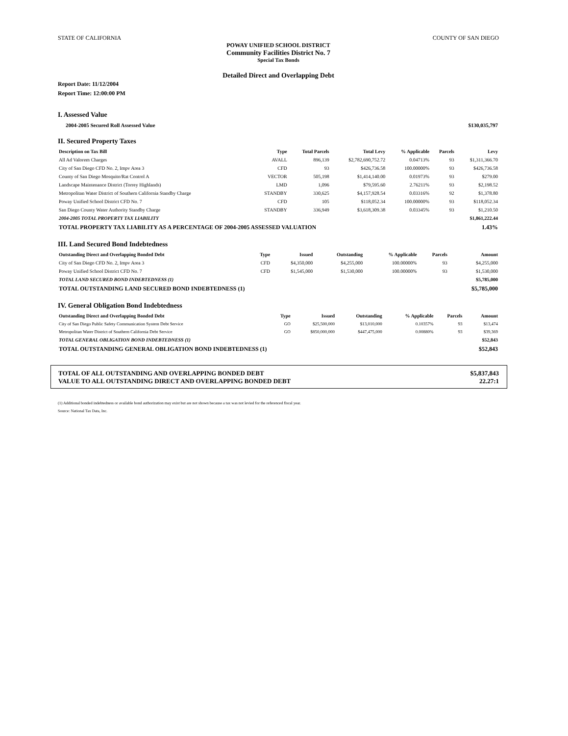STATE OF CALIFORNIA COUNTY OF SAN DIEGO
POWAY UNIFIED SCHOOL DISTRICT
Community Facilities District No. 7
Special Tax Bonds
Detailed Direct and Overlapping Debt
Report Date: 11/12/2004
Report Time: 12:00:00 PM
I. Assessed Value
| 2004-2005 Secured Roll Assessed Value | $130,035,797 |
II. Secured Property Taxes
| Description on Tax Bill | Type | Total Parcels | Total Levy | % Applicable | Parcels | Levy |
| --- | --- | --- | --- | --- | --- | --- |
| All Ad Valorem Charges | AVALL | 896,139 | $2,782,690,752.72 | 0.04713% | 93 | $1,311,366.70 |
| City of San Diego CFD No. 2, Impv Area 3 | CFD | 93 | $426,736.58 | 100.00000% | 93 | $426,736.58 |
| County of San Diego Mosquito/Rat Control A | VECTOR | 505,198 | $1,414,140.00 | 0.01973% | 93 | $279.00 |
| Landscape Maintenance District (Torrey Highlands) | LMD | 1,096 | $79,595.60 | 2.76211% | 93 | $2,198.52 |
| Metropolitan Water District of Southern California Standby Charge | STANDBY | 330,625 | $4,157,928.54 | 0.03316% | 92 | $1,378.80 |
| Poway Unified School District CFD No. 7 | CFD | 105 | $118,052.34 | 100.00000% | 93 | $118,052.34 |
| San Diego County Water Authority Standby Charge | STANDBY | 336,949 | $3,618,309.38 | 0.03345% | 93 | $1,210.50 |
| 2004-2005 TOTAL PROPERTY TAX LIABILITY | | | | | | $1,861,222.44 |
| TOTAL PROPERTY TAX LIABILITY AS A PERCENTAGE OF 2004-2005 ASSESSED VALUATION | | | | | | 1.43% |
III. Land Secured Bond Indebtedness
| Outstanding Direct and Overlapping Bonded Debt | Type | Issued | Outstanding | % Applicable | Parcels | Amount |
| --- | --- | --- | --- | --- | --- | --- |
| City of San Diego CFD No. 2, Impv Area 3 | CFD | $4,350,000 | $4,255,000 | 100.00000% | 93 | $4,255,000 |
| Poway Unified School District CFD No. 7 | CFD | $1,545,000 | $1,530,000 | 100.00000% | 93 | $1,530,000 |
| TOTAL LAND SECURED BOND INDEBTEDNESS (1) | | | | | | $5,785,000 |
| TOTAL OUTSTANDING LAND SECURED BOND INDEBTEDNESS (1) | | | | | | $5,785,000 |
IV. General Obligation Bond Indebtedness
| Outstanding Direct and Overlapping Bonded Debt | Type | Issued | Outstanding | % Applicable | Parcels | Amount |
| --- | --- | --- | --- | --- | --- | --- |
| City of San Diego Public Safety Communication System Debt Service | GO | $25,500,000 | $13,010,000 | 0.10357% | 93 | $13,474 |
| Metropolitan Water District of Southern California Debt Service | GO | $850,000,000 | $447,475,000 | 0.00880% | 93 | $39,369 |
| TOTAL GENERAL OBLIGATION BOND INDEBTEDNESS (1) | | | | | | $52,843 |
| TOTAL OUTSTANDING GENERAL OBLIGATION BOND INDEBTEDNESS (1) | | | | | | $52,843 |
TOTAL OF ALL OUTSTANDING AND OVERLAPPING BONDED DEBT $5,837,843
VALUE TO ALL OUTSTANDING DIRECT AND OVERLAPPING BONDED DEBT 22.27:1
(1) Additional bonded indebtedness or available bond authorization may exist but are not shown because a tax was not levied for the referenced fiscal year.
Source: National Tax Data, Inc.